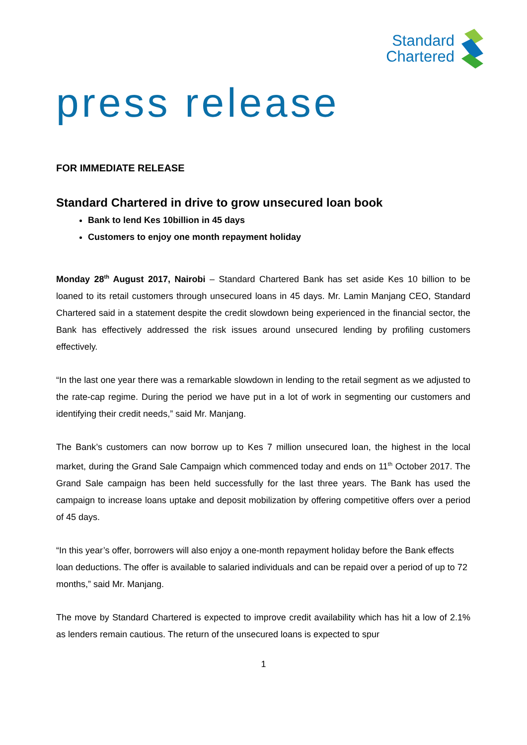Standard
Chartered
press release
FOR IMMEDIATE RELEASE
Standard Chartered in drive to grow unsecured loan book
Bank to lend Kes 10billion in 45 days
Customers to enjoy one month repayment holiday
Monday 28<sup>th</sup> August 2017, Nairobi – Standard Chartered Bank has set aside Kes 10 billion to be loaned to its retail customers through unsecured loans in 45 days. Mr. Lamin Manjang CEO, Standard Chartered said in a statement despite the credit slowdown being experienced in the financial sector, the Bank has effectively addressed the risk issues around unsecured lending by profiling customers effectively.
“In the last one year there was a remarkable slowdown in lending to the retail segment as we adjusted to the rate-cap regime. During the period we have put in a lot of work in segmenting our customers and identifying their credit needs,” said Mr. Manjang.
The Bank’s customers can now borrow up to Kes 7 million unsecured loan, the highest in the local market, during the Grand Sale Campaign which commenced today and ends on 11<sup>th</sup> October 2017. The Grand Sale campaign has been held successfully for the last three years. The Bank has used the campaign to increase loans uptake and deposit mobilization by offering competitive offers over a period of 45 days.
“In this year’s offer, borrowers will also enjoy a one-month repayment holiday before the Bank effects loan deductions. The offer is available to salaried individuals and can be repaid over a period of up to 72 months,” said Mr. Manjang.
The move by Standard Chartered is expected to improve credit availability which has hit a low of 2.1% as lenders remain cautious. The return of the unsecured loans is expected to spur
1